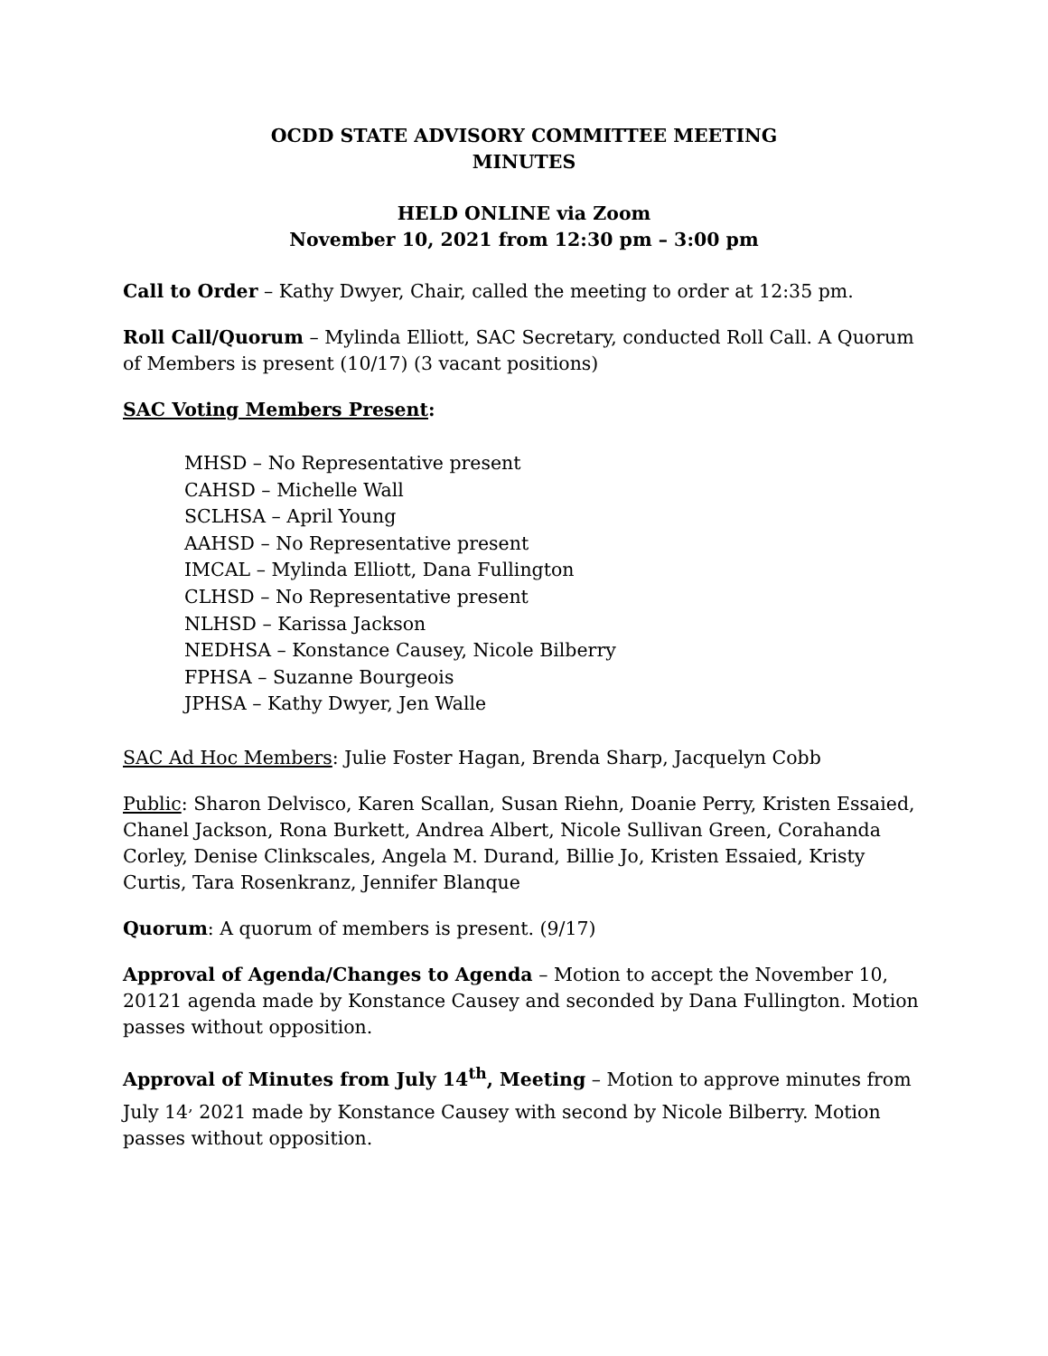OCDD STATE ADVISORY COMMITTEE MEETING
MINUTES
HELD ONLINE via Zoom
November 10, 2021 from 12:30 pm – 3:00 pm
Call to Order – Kathy Dwyer, Chair, called the meeting to order at 12:35 pm.
Roll Call/Quorum – Mylinda Elliott, SAC Secretary, conducted Roll Call. A Quorum of Members is present (10/17) (3 vacant positions)
SAC Voting Members Present:
MHSD – No Representative present
CAHSD – Michelle Wall
SCLHSA – April Young
AAHSD – No Representative present
IMCAL – Mylinda Elliott, Dana Fullington
CLHSD – No Representative present
NLHSD – Karissa Jackson
NEDHSA – Konstance Causey, Nicole Bilberry
FPHSA – Suzanne Bourgeois
JPHSA – Kathy Dwyer, Jen Walle
SAC Ad Hoc Members: Julie Foster Hagan, Brenda Sharp, Jacquelyn Cobb
Public: Sharon Delvisco, Karen Scallan, Susan Riehn, Doanie Perry, Kristen Essaied, Chanel Jackson, Rona Burkett, Andrea Albert, Nicole Sullivan Green, Corahanda Corley, Denise Clinkscales, Angela M. Durand, Billie Jo, Kristen Essaied, Kristy Curtis, Tara Rosenkranz, Jennifer Blanque
Quorum: A quorum of members is present. (9/17)
Approval of Agenda/Changes to Agenda – Motion to accept the November 10, 20121 agenda made by Konstance Causey and seconded by Dana Fullington. Motion passes without opposition.
Approval of Minutes from July 14<sup>th</sup>, Meeting – Motion to approve minutes from July 14<sup>,</sup> 2021 made by Konstance Causey with second by Nicole Bilberry. Motion passes without opposition.